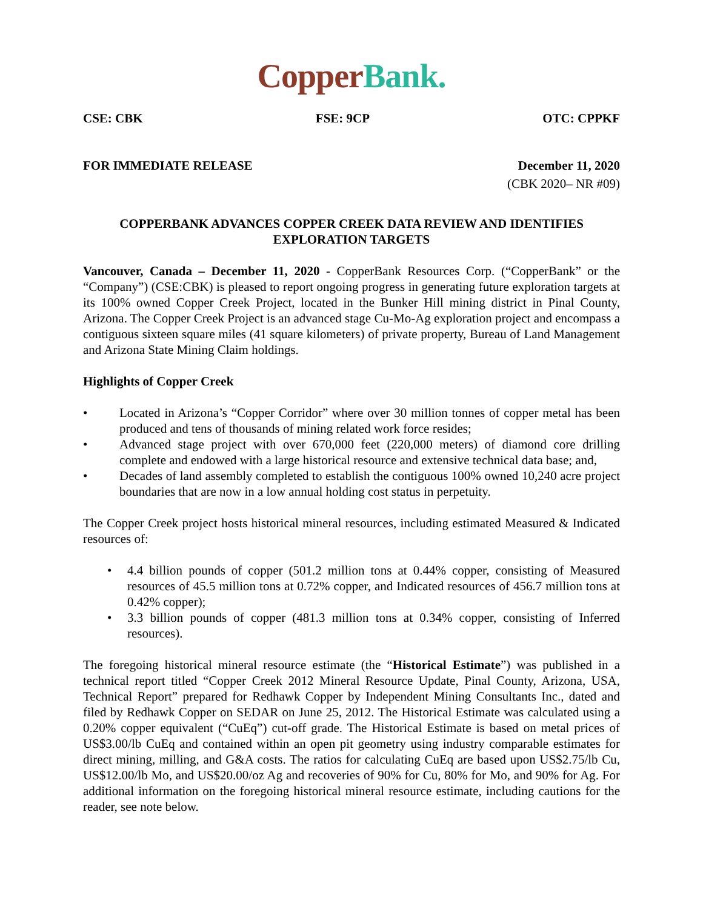Copper Bank.
CSE: CBK FSE: 9CP OTC: CPPKF
FOR IMMEDIATE RELEASE December 11, 2020
(CBK 2020– NR #09)
COPPERBANK ADVANCES COPPER CREEK DATA REVIEW AND IDENTIFIES EXPLORATION TARGETS
Vancouver, Canada – December 11, 2020 - CopperBank Resources Corp. (“CopperBank” or the “Company”) (CSE:CBK) is pleased to report ongoing progress in generating future exploration targets at its 100% owned Copper Creek Project, located in the Bunker Hill mining district in Pinal County, Arizona. The Copper Creek Project is an advanced stage Cu-Mo-Ag exploration project and encompass a contiguous sixteen square miles (41 square kilometers) of private property, Bureau of Land Management and Arizona State Mining Claim holdings.
Highlights of Copper Creek
• Located in Arizona’s “Copper Corridor” where over 30 million tonnes of copper metal has been produced and tens of thousands of mining related work force resides;
• Advanced stage project with over 670,000 feet (220,000 meters) of diamond core drilling complete and endowed with a large historical resource and extensive technical data base; and,
• Decades of land assembly completed to establish the contiguous 100% owned 10,240 acre project boundaries that are now in a low annual holding cost status in perpetuity.
The Copper Creek project hosts historical mineral resources, including estimated Measured & Indicated resources of:
• 4.4 billion pounds of copper (501.2 million tons at 0.44% copper, consisting of Measured resources of 45.5 million tons at 0.72% copper, and Indicated resources of 456.7 million tons at 0.42% copper);
• 3.3 billion pounds of copper (481.3 million tons at 0.34% copper, consisting of Inferred resources).
The foregoing historical mineral resource estimate (the “Historical Estimate”) was published in a technical report titled “Copper Creek 2012 Mineral Resource Update, Pinal County, Arizona, USA, Technical Report” prepared for Redhawk Copper by Independent Mining Consultants Inc., dated and filed by Redhawk Copper on SEDAR on June 25, 2012. The Historical Estimate was calculated using a 0.20% copper equivalent (“CuEq”) cut-off grade. The Historical Estimate is based on metal prices of US$3.00/lb CuEq and contained within an open pit geometry using industry comparable estimates for direct mining, milling, and G&A costs. The ratios for calculating CuEq are based upon US$2.75/lb Cu, US$12.00/lb Mo, and US$20.00/oz Ag and recoveries of 90% for Cu, 80% for Mo, and 90% for Ag. For additional information on the foregoing historical mineral resource estimate, including cautions for the reader, see note below.